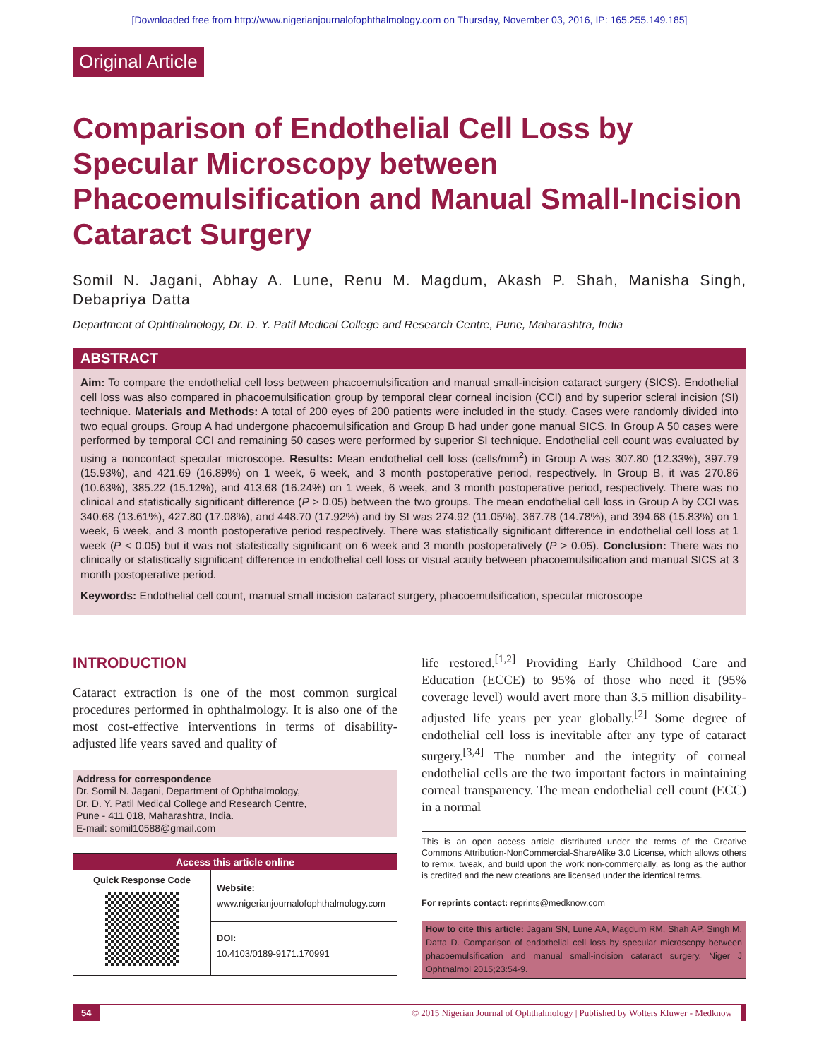[Downloaded free from http://www.nigerianjournalofophthalmology.com on Thursday, November 03, 2016, IP: 165.255.149.185]
Original Article
Comparison of Endothelial Cell Loss by Specular Microscopy between Phacoemulsification and Manual Small-Incision Cataract Surgery
Somil N. Jagani, Abhay A. Lune, Renu M. Magdum, Akash P. Shah, Manisha Singh, Debapriya Datta
Department of Ophthalmology, Dr. D. Y. Patil Medical College and Research Centre, Pune, Maharashtra, India
ABSTRACT
Aim: To compare the endothelial cell loss between phacoemulsification and manual small-incision cataract surgery (SICS). Endothelial cell loss was also compared in phacoemulsification group by temporal clear corneal incision (CCI) and by superior scleral incision (SI) technique. Materials and Methods: A total of 200 eyes of 200 patients were included in the study. Cases were randomly divided into two equal groups. Group A had undergone phacoemulsification and Group B had under gone manual SICS. In Group A 50 cases were performed by temporal CCI and remaining 50 cases were performed by superior SI technique. Endothelial cell count was evaluated by using a noncontact specular microscope. Results: Mean endothelial cell loss (cells/mm<sup>2</sup>) in Group A was 307.80 (12.33%), 397.79 (15.93%), and 421.69 (16.89%) on 1 week, 6 week, and 3 month postoperative period, respectively. In Group B, it was 270.86 (10.63%), 385.22 (15.12%), and 413.68 (16.24%) on 1 week, 6 week, and 3 month postoperative period, respectively. There was no clinical and statistically significant difference (P > 0.05) between the two groups. The mean endothelial cell loss in Group A by CCI was 340.68 (13.61%), 427.80 (17.08%), and 448.70 (17.92%) and by SI was 274.92 (11.05%), 367.78 (14.78%), and 394.68 (15.83%) on 1 week, 6 week, and 3 month postoperative period respectively. There was statistically significant difference in endothelial cell loss at 1 week (P < 0.05) but it was not statistically significant on 6 week and 3 month postoperatively (P > 0.05). Conclusion: There was no clinically or statistically significant difference in endothelial cell loss or visual acuity between phacoemulsification and manual SICS at 3 month postoperative period.
Keywords: Endothelial cell count, manual small incision cataract surgery, phacoemulsification, specular microscope
INTRODUCTION
Cataract extraction is one of the most common surgical procedures performed in ophthalmology. It is also one of the most cost-effective interventions in terms of disability-adjusted life years saved and quality of
Address for correspondence
Dr. Somil N. Jagani, Department of Ophthalmology,
Dr. D. Y. Patil Medical College and Research Centre,
Pune - 411 018, Maharashtra, India.
E-mail: somil10588@gmail.com
Access this article online
Quick Response Code
Website:
www.nigerianjournalofophthalmology.com
DOI:
10.4103/0189-9171.170991
life restored.<sup>[1,2]</sup> Providing Early Childhood Care and Education (ECCE) to 95% of those who need it (95% coverage level) would avert more than 3.5 million disability-adjusted life years per year globally.<sup>[2]</sup> Some degree of endothelial cell loss is inevitable after any type of cataract surgery.<sup>[3,4]</sup> The number and the integrity of corneal endothelial cells are the two important factors in maintaining corneal transparency. The mean endothelial cell count (ECC) in a normal
This is an open access article distributed under the terms of the Creative Commons Attribution-NonCommercial-ShareAlike 3.0 License, which allows others to remix, tweak, and build upon the work non-commercially, as long as the author is credited and the new creations are licensed under the identical terms.
For reprints contact: reprints@medknow.com
How to cite this article: Jagani SN, Lune AA, Magdum RM, Shah AP, Singh M, Datta D. Comparison of endothelial cell loss by specular microscopy between phacoemulsification and manual small-incision cataract surgery. Niger J Ophthalmol 2015;23:54-9.
54 © 2015 Nigerian Journal of Ophthalmology | Published by Wolters Kluwer - Medknow